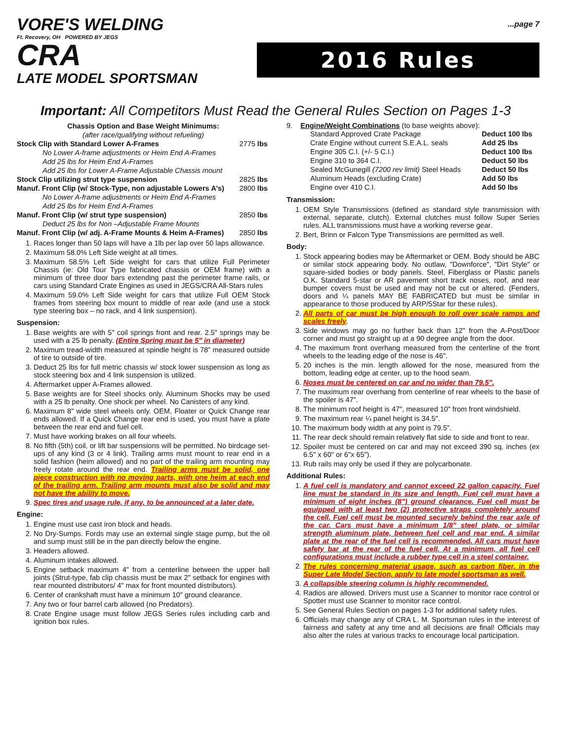VORE'S WELDING
Ft. Recovery, OH POWERED BY JEGS
CRA
LATE MODEL SPORTSMAN
...page 7
2016 Rules
Important: All Competitors Must Read the General Rules Section on Pages 1-3
| Chassis Option and Base Weight Minimums: | |
| --- | --- |
| (after race/qualifying without refueling) | |
| Stock Clip with Standard Lower A-Frames | 2775 lbs |
| No Lower A-frame adjustments or Heim End A-Frames | |
| Add 25 lbs for Heim End A-Frames | |
| Add 25 lbs for Lower A-Frame Adjustable Chassis mount | |
| Stock Clip utilizing strut type suspension | 2825 lbs |
| Manuf. Front Clip (w/ Stock-Type, non adjustable Lowers A's) | 2800 lbs |
| No Lower A-frame adjustments or Heim End A-Frames | |
| Add 25 lbs for Heim End A-Frames | |
| Manuf. Front Clip (w/ strut type suspension) | 2850 lbs |
| Deduct 25 lbs for Non –Adjustable Frame Mounts | |
| Manuf. Front Clip (w/ adj. A-Frame Mounts & Heim A-Frames) | 2850 lbs |
1. Races longer than 50 laps will have a 1lb per lap over 50 laps allowance.
2. Maximum 58.0% Left Side weight at all times.
3. Maximum 58.5% Left Side weight for cars that utilize Full Perimeter Chassis (ie: Old Tour Type fabricated chassis or OEM frame) with a minimum of three door bars extending past the perimeter frame rails, or cars using Standard Crate Engines as used in JEGS/CRA All-Stars rules
4. Maximum 59.0% Left Side weight for cars that utilize Full OEM Stock frames from steering box mount to middle of rear axle (and use a stock type steering box – no rack, and 4 link suspension).
Suspension:
1. Base weights are with 5" coil springs front and rear. 2.5" springs may be used with a 25 lb penalty. (Entire Spring must be 5" in diameter)
2. Maximum tread-width measured at spindle height is 78" measured outside of tire to outside of tire.
3. Deduct 25 lbs for full metric chassis w/ stock lower suspension as long as stock steering box and 4 link suspension is utilized.
4. Aftermarket upper A-Frames allowed.
5. Base weights are for Steel shocks only. Aluminum Shocks may be used with a 25 lb penalty. One shock per wheel. No Canisters of any kind.
6. Maximum 8" wide steel wheels only. OEM, Floater or Quick Change rear ends allowed. If a Quick Change rear end is used, you must have a plate between the rear end and fuel cell.
7. Must have working brakes on all four wheels.
8. No fifth (5th) coil, or lift bar suspensions will be permitted. No birdcage set-ups of any kind (3 or 4 link). Trailing arms must mount to rear end in a solid fashion (heim allowed) and no part of the trailing arm mounting may freely rotate around the rear end. Trailing arms must be solid, one piece construction with no moving parts, with one heim at each end of the trailing arm. Trailing arm mounts must also be solid and may not have the ability to move.
9. Spec tires and usage rule, if any, to be announced at a later date.
Engine:
1. Engine must use cast iron block and heads.
2. No Dry-Sumps. Fords may use an external single stage pump, but the oil and sump must still be in the pan directly below the engine.
3. Headers allowed.
4. Aluminum intakes allowed.
5. Engine setback maximum 4" from a centerline between the upper ball joints (Strut-type, fab clip chassis must be max 2" setback for engines with rear mounted distributors/ 4" max for front mounted distributors).
6. Center of crankshaft must have a minimum 10" ground clearance.
7. Any two or four barrel carb allowed (no Predators).
8. Crate Engine usage must follow JEGS Series rules including carb and ignition box rules.
9. Engine/Weight Combinations (to base weights above):
| Standard Approved Crate Package | Deduct 100 lbs |
| Crate Engine without current S.E.A.L. seals | Add 25 lbs |
| Engine 305 C.I. (+/- 5 C.I.) | Deduct 100 lbs |
| Engine 310 to 364 C.I. | Deduct 50 lbs |
| Sealed McGunegill (7200 rev limit) Steel Heads | Deduct 50 lbs |
| Aluminum Heads (excluding Crate) | Add 50 lbs |
| Engine over 410 C.I. | Add 50 lbs |
Transmission:
1. OEM Style Transmissions (defined as standard style transmission with external, separate, clutch). External clutches must follow Super Series rules. ALL transmissions must have a working reverse gear.
2. Bert, Brinn or Falcon Type Transmissions are permitted as well.
Body:
1. Stock appearing bodies may be Aftermarket or OEM. Body should be ABC or similar stock appearing body. No outlaw, "Downforce", "Dirt Style" or square-sided bodies or body panels. Steel, Fiberglass or Plastic panels O.K. Standard 5-star or AR pavement short track noses, roof, and rear bumper covers must be used and may not be cut or altered. (Fenders, doors and ¼ panels MAY BE FABRICATED but must be similar in appearance to those produced by ARP/5Star for these rules).
2. All parts of car must be high enough to roll over scale ramps and scales freely.
3. Side windows may go no further back than 12" from the A-Post/Door corner and must go straight up at a 90 degree angle from the door.
4. The maximum front overhang measured from the centerline of the front wheels to the leading edge of the nose is 46".
5. 20 inches is the min. length allowed for the nose, measured from the bottom, leading edge at center, up to the hood seam.
6. Noses must be centered on car and no wider than 79.5".
7. The maximum rear overhang from centerline of rear wheels to the base of the spoiler is 47".
8. The minimum roof height is 47", measured 10" from front windshield.
9. The maximum rear ¼ panel height is 34.5".
10. The maximum body width at any point is 79.5".
11. The rear deck should remain relatively flat side to side and front to rear.
12. Spoiler must be centered on car and may not exceed 390 sq. inches (ex 6.5" x 60" or 6"x 65").
13. Rub rails may only be used if they are polycarbonate.
Additional Rules:
1. A fuel cell is mandatory and cannot exceed 22 gallon capacity. Fuel line must be standard in its size and length. Fuel cell must have a minimum of eight inches (8") ground clearance. Fuel cell must be equipped with at least two (2) protective straps completely around the cell. Fuel cell must be mounted securely behind the rear axle of the car. Cars must have a minimum 1/8" steel plate, or similar strength aluminum plate, between fuel cell and rear end. A similar plate at the rear of the fuel cell is recommended. All cars must have safety bar at the rear of the fuel cell. At a minimum, all fuel cell configurations must include a rubber type cell in a steel container.
2. The rules concerning material usage, such as carbon fiber, in the Super Late Model Section, apply to late model sportsman as well.
3. A collapsible steering column is highly recommended.
4. Radios are allowed. Drivers must use a Scanner to monitor race control or Spotter must use Scanner to monitor race control.
5. See General Rules Section on pages 1-3 for additional safety rules.
6. Officials may change any of CRA L. M. Sportsman rules in the interest of fairness and safety at any time and all decisions are final! Officials may also alter the rules at various tracks to encourage local participation.